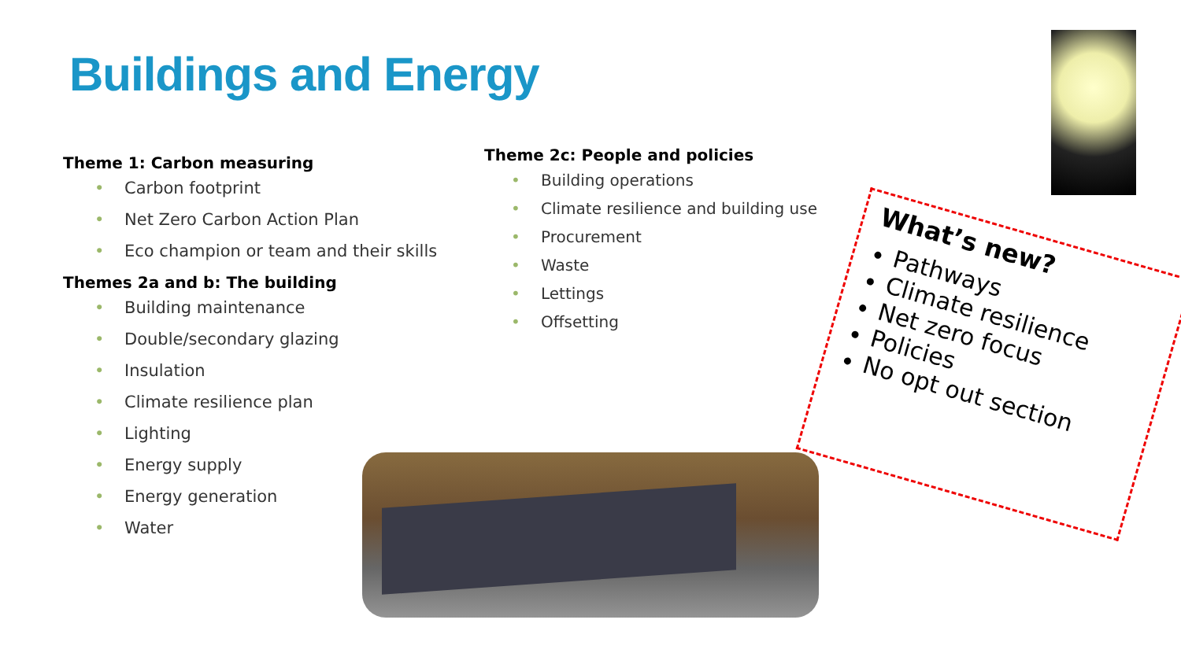Buildings and Energy
Theme 1: Carbon measuring
• Carbon footprint
• Net Zero Carbon Action Plan
• Eco champion or team and their skills
Themes 2a and b: The building
• Building maintenance
• Double/secondary glazing
• Insulation
• Climate resilience plan
• Lighting
• Energy supply
• Energy generation
• Water
Theme 2c: People and policies
• Building operations
• Climate resilience and building use
• Procurement
• Waste
• Lettings
• Offsetting
What’s new?
Pathways
Climate resilience
Net zero focus
Policies
No opt out section